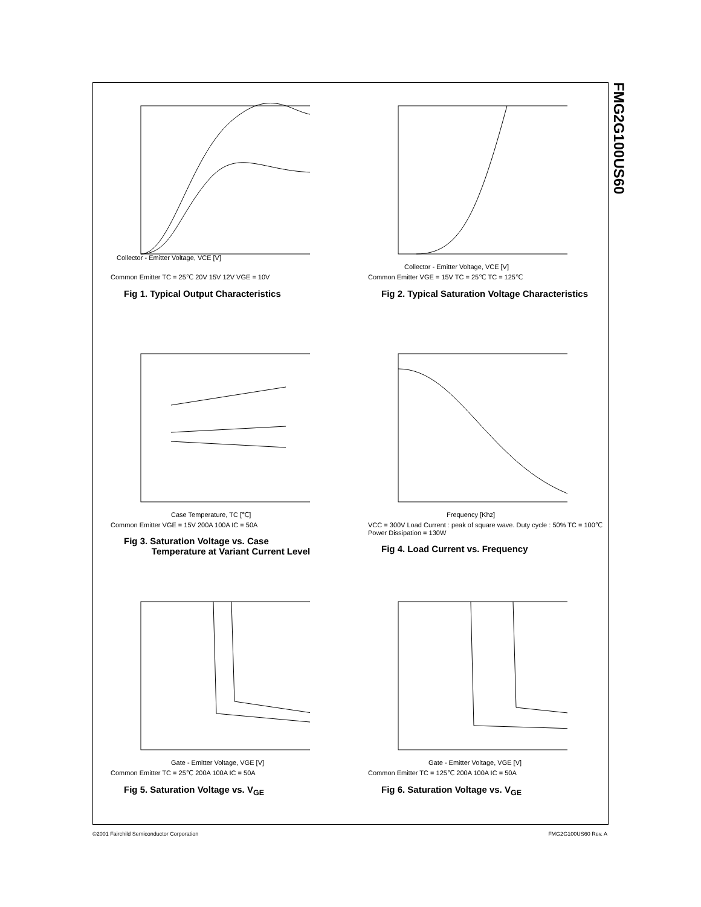FMG2G100US60
Collector - Emitter Voltage, VCE [V]
Common Emitter TC = 25℃ 20V 15V 12V VGE = 10V
Fig 1. Typical Output Characteristics
Collector - Emitter Voltage, VCE [V]
Common Emitter VGE = 15V TC = 25℃ TC = 125℃
Fig 2. Typical Saturation Voltage Characteristics
Case Temperature, TC [℃]
Common Emitter VGE = 15V 200A 100A IC = 50A
Fig 3. Saturation Voltage vs. Case
Temperature at Variant Current Level
Frequency [Khz]
VCC = 300V Load Current : peak of square wave. Duty cycle : 50% TC = 100℃ Power Dissipation = 130W
Fig 4. Load Current vs. Frequency
Gate - Emitter Voltage, VGE [V]
Common Emitter TC = 25℃ 200A 100A IC = 50A
Fig 5. Saturation Voltage vs. V<sub>GE</sub>
Gate - Emitter Voltage, VGE [V]
Common Emitter TC = 125℃ 200A 100A IC = 50A
Fig 6. Saturation Voltage vs. V<sub>GE</sub>
©2001 Fairchild Semiconductor Corporation
FMG2G100US60 Rev. A